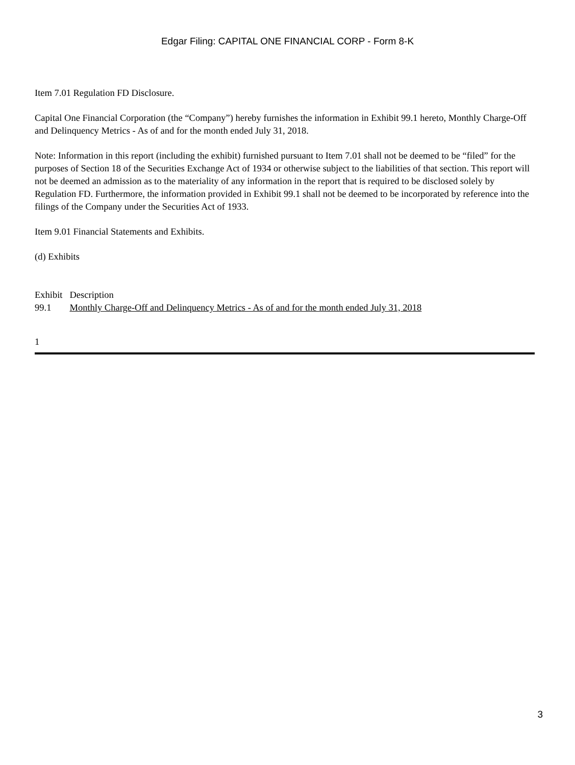Edgar Filing: CAPITAL ONE FINANCIAL CORP - Form 8-K
Item 7.01 Regulation FD Disclosure.
Capital One Financial Corporation (the “Company”) hereby furnishes the information in Exhibit 99.1 hereto, Monthly Charge-Off and Delinquency Metrics - As of and for the month ended July 31, 2018.
Note: Information in this report (including the exhibit) furnished pursuant to Item 7.01 shall not be deemed to be “filed” for the purposes of Section 18 of the Securities Exchange Act of 1934 or otherwise subject to the liabilities of that section. This report will not be deemed an admission as to the materiality of any information in the report that is required to be disclosed solely by Regulation FD. Furthermore, the information provided in Exhibit 99.1 shall not be deemed to be incorporated by reference into the filings of the Company under the Securities Act of 1933.
Item 9.01 Financial Statements and Exhibits.
(d) Exhibits
| Exhibit | Description |
| 99.1 | Monthly Charge-Off and Delinquency Metrics - As of and for the month ended July 31, 2018 |
1
3